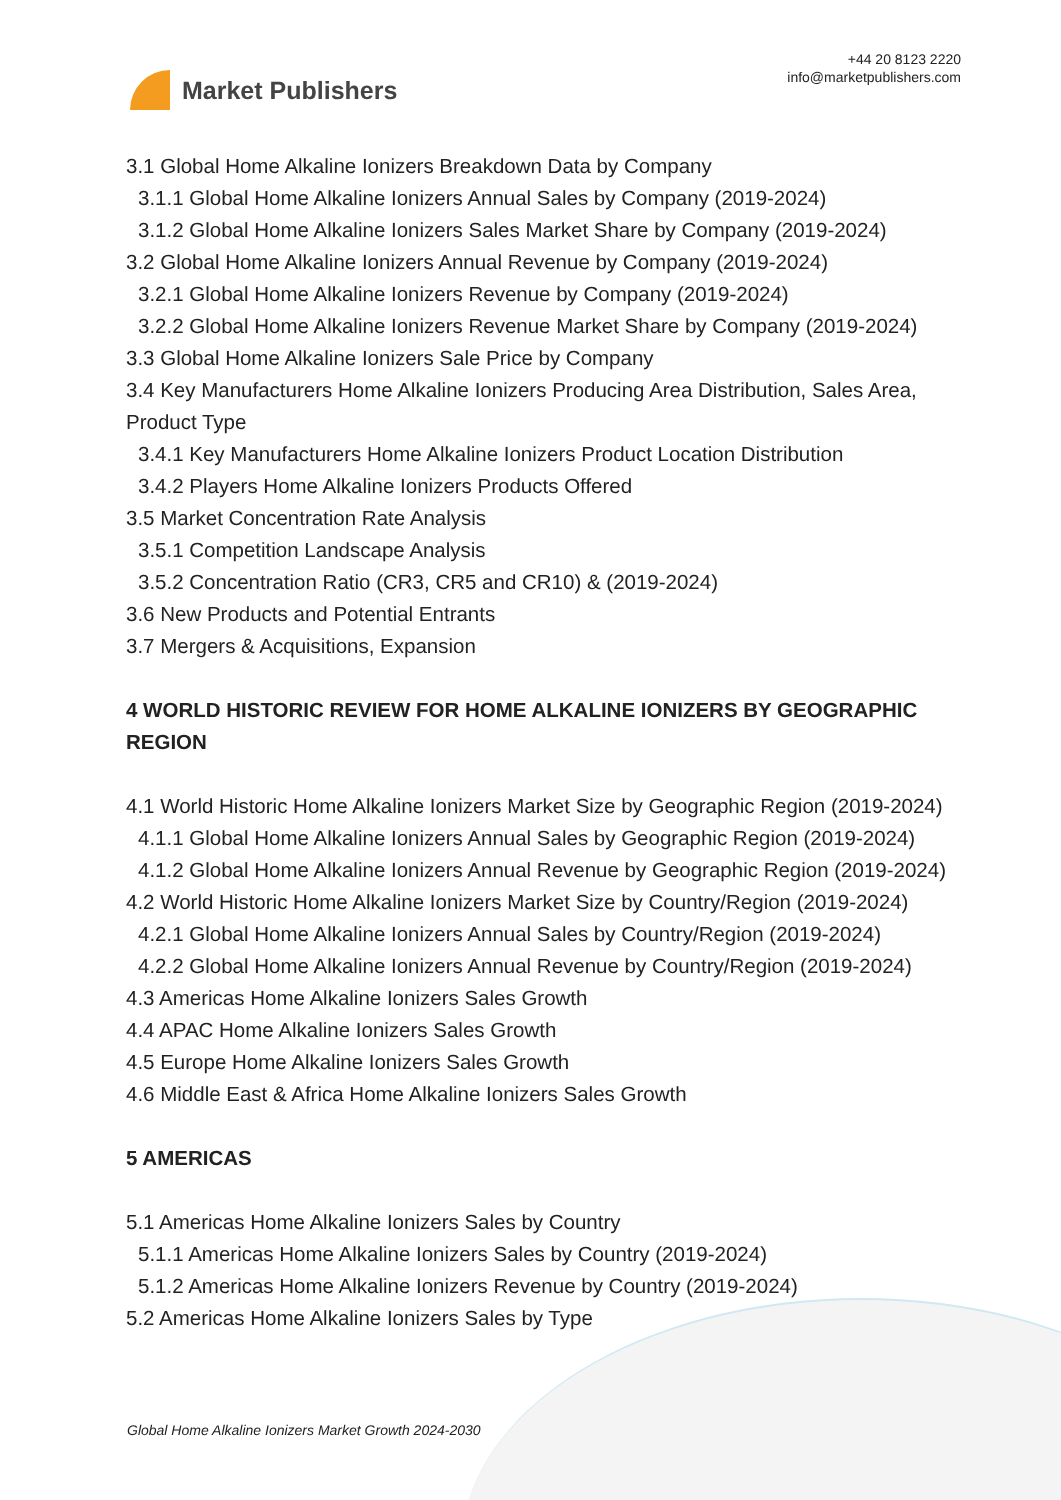Market Publishers
+44 20 8123 2220
info@marketpublishers.com
3.1 Global Home Alkaline Ionizers Breakdown Data by Company
3.1.1 Global Home Alkaline Ionizers Annual Sales by Company (2019-2024)
3.1.2 Global Home Alkaline Ionizers Sales Market Share by Company (2019-2024)
3.2 Global Home Alkaline Ionizers Annual Revenue by Company (2019-2024)
3.2.1 Global Home Alkaline Ionizers Revenue by Company (2019-2024)
3.2.2 Global Home Alkaline Ionizers Revenue Market Share by Company (2019-2024)
3.3 Global Home Alkaline Ionizers Sale Price by Company
3.4 Key Manufacturers Home Alkaline Ionizers Producing Area Distribution, Sales Area, Product Type
3.4.1 Key Manufacturers Home Alkaline Ionizers Product Location Distribution
3.4.2 Players Home Alkaline Ionizers Products Offered
3.5 Market Concentration Rate Analysis
3.5.1 Competition Landscape Analysis
3.5.2 Concentration Ratio (CR3, CR5 and CR10) & (2019-2024)
3.6 New Products and Potential Entrants
3.7 Mergers & Acquisitions, Expansion
4 WORLD HISTORIC REVIEW FOR HOME ALKALINE IONIZERS BY GEOGRAPHIC REGION
4.1 World Historic Home Alkaline Ionizers Market Size by Geographic Region (2019-2024)
4.1.1 Global Home Alkaline Ionizers Annual Sales by Geographic Region (2019-2024)
4.1.2 Global Home Alkaline Ionizers Annual Revenue by Geographic Region (2019-2024)
4.2 World Historic Home Alkaline Ionizers Market Size by Country/Region (2019-2024)
4.2.1 Global Home Alkaline Ionizers Annual Sales by Country/Region (2019-2024)
4.2.2 Global Home Alkaline Ionizers Annual Revenue by Country/Region (2019-2024)
4.3 Americas Home Alkaline Ionizers Sales Growth
4.4 APAC Home Alkaline Ionizers Sales Growth
4.5 Europe Home Alkaline Ionizers Sales Growth
4.6 Middle East & Africa Home Alkaline Ionizers Sales Growth
5 AMERICAS
5.1 Americas Home Alkaline Ionizers Sales by Country
5.1.1 Americas Home Alkaline Ionizers Sales by Country (2019-2024)
5.1.2 Americas Home Alkaline Ionizers Revenue by Country (2019-2024)
5.2 Americas Home Alkaline Ionizers Sales by Type
Global Home Alkaline Ionizers Market Growth 2024-2030